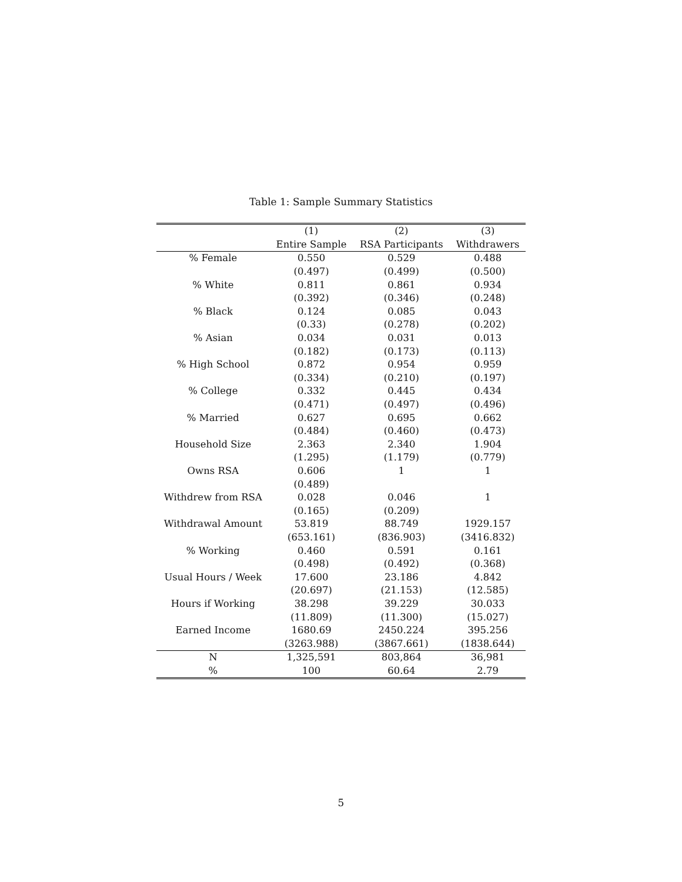Table 1: Sample Summary Statistics
| | (1) | (2) | (3) |
| --- | --- | --- | --- |
| | Entire Sample | RSA Participants | Withdrawers |
| % Female | 0.550 | 0.529 | 0.488 |
| | (0.497) | (0.499) | (0.500) |
| % White | 0.811 | 0.861 | 0.934 |
| | (0.392) | (0.346) | (0.248) |
| % Black | 0.124 | 0.085 | 0.043 |
| | (0.33) | (0.278) | (0.202) |
| % Asian | 0.034 | 0.031 | 0.013 |
| | (0.182) | (0.173) | (0.113) |
| % High School | 0.872 | 0.954 | 0.959 |
| | (0.334) | (0.210) | (0.197) |
| % College | 0.332 | 0.445 | 0.434 |
| | (0.471) | (0.497) | (0.496) |
| % Married | 0.627 | 0.695 | 0.662 |
| | (0.484) | (0.460) | (0.473) |
| Household Size | 2.363 | 2.340 | 1.904 |
| | (1.295) | (1.179) | (0.779) |
| Owns RSA | 0.606 | 1 | 1 |
| | (0.489) | | |
| Withdrew from RSA | 0.028 | 0.046 | 1 |
| | (0.165) | (0.209) | |
| Withdrawal Amount | 53.819 | 88.749 | 1929.157 |
| | (653.161) | (836.903) | (3416.832) |
| % Working | 0.460 | 0.591 | 0.161 |
| | (0.498) | (0.492) | (0.368) |
| Usual Hours / Week | 17.600 | 23.186 | 4.842 |
| | (20.697) | (21.153) | (12.585) |
| Hours if Working | 38.298 | 39.229 | 30.033 |
| | (11.809) | (11.300) | (15.027) |
| Earned Income | 1680.69 | 2450.224 | 395.256 |
| | (3263.988) | (3867.661) | (1838.644) |
| N | 1,325,591 | 803,864 | 36,981 |
| % | 100 | 60.64 | 2.79 |
5